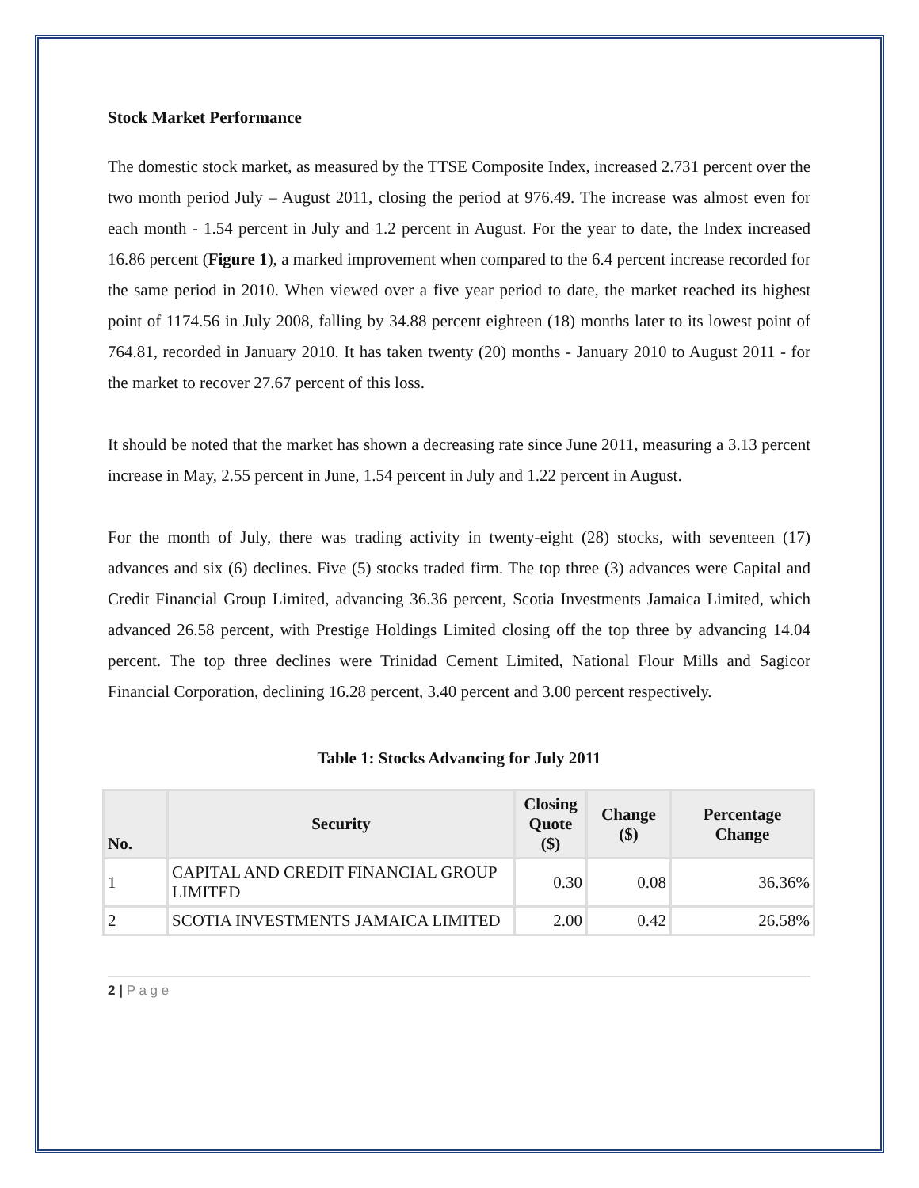Stock Market Performance
The domestic stock market, as measured by the TTSE Composite Index, increased 2.731 percent over the two month period July – August 2011, closing the period at 976.49. The increase was almost even for each month - 1.54 percent in July and 1.2 percent in August. For the year to date, the Index increased 16.86 percent (Figure 1), a marked improvement when compared to the 6.4 percent increase recorded for the same period in 2010. When viewed over a five year period to date, the market reached its highest point of 1174.56 in July 2008, falling by 34.88 percent eighteen (18) months later to its lowest point of 764.81, recorded in January 2010. It has taken twenty (20) months - January 2010 to August 2011 - for the market to recover 27.67 percent of this loss.
It should be noted that the market has shown a decreasing rate since June 2011, measuring a 3.13 percent increase in May, 2.55 percent in June, 1.54 percent in July and 1.22 percent in August.
For the month of July, there was trading activity in twenty-eight (28) stocks, with seventeen (17) advances and six (6) declines. Five (5) stocks traded firm. The top three (3) advances were Capital and Credit Financial Group Limited, advancing 36.36 percent, Scotia Investments Jamaica Limited, which advanced 26.58 percent, with Prestige Holdings Limited closing off the top three by advancing 14.04 percent. The top three declines were Trinidad Cement Limited, National Flour Mills and Sagicor Financial Corporation, declining 16.28 percent, 3.40 percent and 3.00 percent respectively.
Table 1: Stocks Advancing for July 2011
| No. | Security | Closing Quote ($) | Change ($) | Percentage Change |
| --- | --- | --- | --- | --- |
| 1 | CAPITAL AND CREDIT FINANCIAL GROUP LIMITED | 0.30 | 0.08 | 36.36% |
| 2 | SCOTIA INVESTMENTS JAMAICA LIMITED | 2.00 | 0.42 | 26.58% |
2 | P a g e